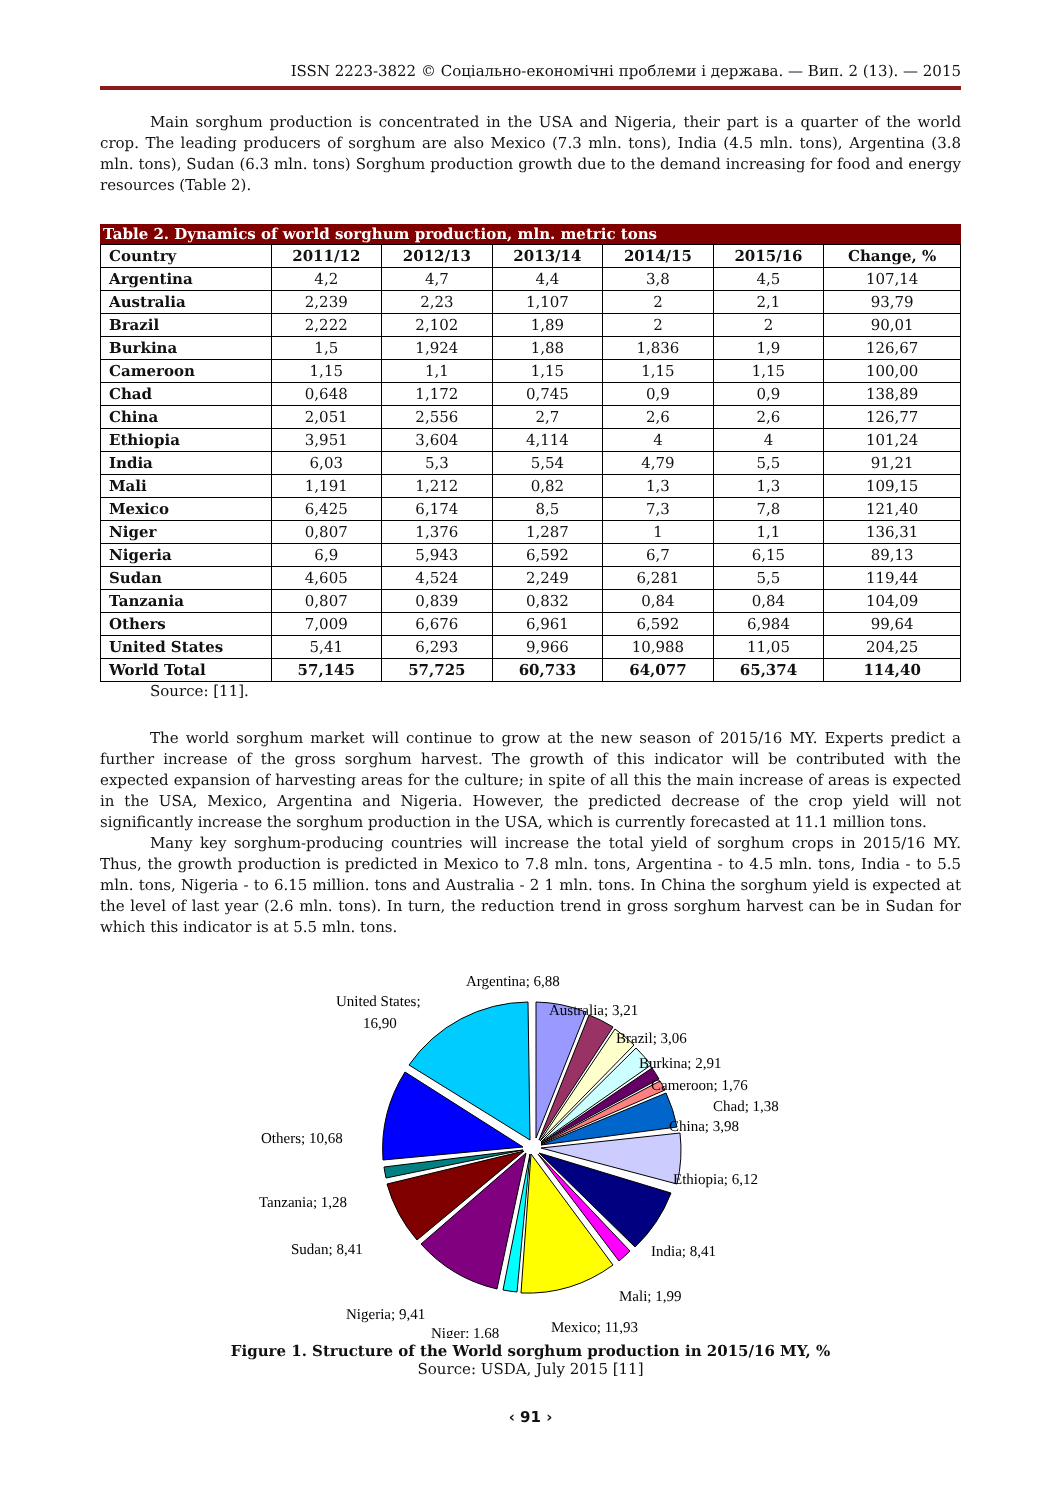ISSN 2223-3822 © Соціально-економічні проблеми і держава. — Вип. 2 (13). — 2015
Main sorghum production is concentrated in the USA and Nigeria, their part is a quarter of the world crop. The leading producers of sorghum are also Mexico (7.3 mln. tons), India (4.5 mln. tons), Argentina (3.8 mln. tons), Sudan (6.3 mln. tons) Sorghum production growth due to the demand increasing for food and energy resources (Table 2).
Table 2. Dynamics of world sorghum production, mln. metric tons
| Country | 2011/12 | 2012/13 | 2013/14 | 2014/15 | 2015/16 | Change, % |
| --- | --- | --- | --- | --- | --- | --- |
| Argentina | 4,2 | 4,7 | 4,4 | 3,8 | 4,5 | 107,14 |
| Australia | 2,239 | 2,23 | 1,107 | 2 | 2,1 | 93,79 |
| Brazil | 2,222 | 2,102 | 1,89 | 2 | 2 | 90,01 |
| Burkina | 1,5 | 1,924 | 1,88 | 1,836 | 1,9 | 126,67 |
| Cameroon | 1,15 | 1,1 | 1,15 | 1,15 | 1,15 | 100,00 |
| Chad | 0,648 | 1,172 | 0,745 | 0,9 | 0,9 | 138,89 |
| China | 2,051 | 2,556 | 2,7 | 2,6 | 2,6 | 126,77 |
| Ethiopia | 3,951 | 3,604 | 4,114 | 4 | 4 | 101,24 |
| India | 6,03 | 5,3 | 5,54 | 4,79 | 5,5 | 91,21 |
| Mali | 1,191 | 1,212 | 0,82 | 1,3 | 1,3 | 109,15 |
| Mexico | 6,425 | 6,174 | 8,5 | 7,3 | 7,8 | 121,40 |
| Niger | 0,807 | 1,376 | 1,287 | 1 | 1,1 | 136,31 |
| Nigeria | 6,9 | 5,943 | 6,592 | 6,7 | 6,15 | 89,13 |
| Sudan | 4,605 | 4,524 | 2,249 | 6,281 | 5,5 | 119,44 |
| Tanzania | 0,807 | 0,839 | 0,832 | 0,84 | 0,84 | 104,09 |
| Others | 7,009 | 6,676 | 6,961 | 6,592 | 6,984 | 99,64 |
| United States | 5,41 | 6,293 | 9,966 | 10,988 | 11,05 | 204,25 |
| World Total | 57,145 | 57,725 | 60,733 | 64,077 | 65,374 | 114,40 |
Source: [11].
The world sorghum market will continue to grow at the new season of 2015/16 MY. Experts predict a further increase of the gross sorghum harvest. The growth of this indicator will be contributed with the expected expansion of harvesting areas for the culture; in spite of all this the main increase of areas is expected in the USA, Mexico, Argentina and Nigeria. However, the predicted decrease of the crop yield will not significantly increase the sorghum production in the USA, which is currently forecasted at 11.1 million tons.
Many key sorghum-producing countries will increase the total yield of sorghum crops in 2015/16 MY. Thus, the growth production is predicted in Mexico to 7.8 mln. tons, Argentina - to 4.5 mln. tons, India - to 5.5 mln. tons, Nigeria - to 6.15 million. tons and Australia - 2 1 mln. tons. In China the sorghum yield is expected at the level of last year (2.6 mln. tons). In turn, the reduction trend in gross sorghum harvest can be in Sudan for which this indicator is at 5.5 mln. tons.
Argentina; 6,88
United States;
16,90
Australia; 3,21
Brazil; 3,06
Burkina; 2,91
Cameroon; 1,76
Chad; 1,38
China; 3,98
Others; 10,68
Ethiopia; 6,12
Tanzania; 1,28
Sudan; 8,41
India; 8,41
Mali; 1,99
Nigeria; 9,41
Mexico; 11,93
Niger; 1,68
Figure 1. Structure of the World sorghum production in 2015/16 MY, %
Source: USDA, July 2015 [11]
‹ 91 ›